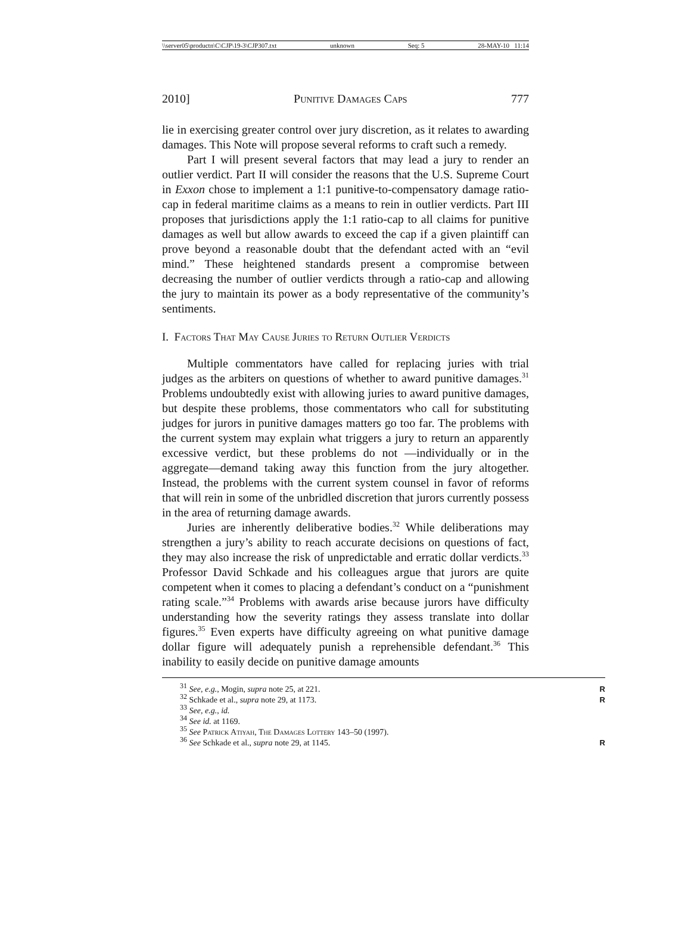\\server05\productn\C\CJP\19-3\CJP307.txt unknown Seq: 5 28-MAY-10 11:14
2010] Punitive Damages Caps 777
lie in exercising greater control over jury discretion, as it relates to awarding damages. This Note will propose several reforms to craft such a remedy.
Part I will present several factors that may lead a jury to render an outlier verdict. Part II will consider the reasons that the U.S. Supreme Court in Exxon chose to implement a 1:1 punitive-to-compensatory damage ratio-cap in federal maritime claims as a means to rein in outlier verdicts. Part III proposes that jurisdictions apply the 1:1 ratio-cap to all claims for punitive damages as well but allow awards to exceed the cap if a given plaintiff can prove beyond a reasonable doubt that the defendant acted with an “evil mind.” These heightened standards present a compromise between decreasing the number of outlier verdicts through a ratio-cap and allowing the jury to maintain its power as a body representative of the community’s sentiments.
I. Factors That May Cause Juries to Return Outlier Verdicts
Multiple commentators have called for replacing juries with trial judges as the arbiters on questions of whether to award punitive damages.<sup>31</sup> Problems undoubtedly exist with allowing juries to award punitive damages, but despite these problems, those commentators who call for substituting judges for jurors in punitive damages matters go too far. The problems with the current system may explain what triggers a jury to return an apparently excessive verdict, but these problems do not —individually or in the aggregate—demand taking away this function from the jury altogether. Instead, the problems with the current system counsel in favor of reforms that will rein in some of the unbridled discretion that jurors currently possess in the area of returning damage awards.
Juries are inherently deliberative bodies.<sup>32</sup> While deliberations may strengthen a jury’s ability to reach accurate decisions on questions of fact, they may also increase the risk of unpredictable and erratic dollar verdicts.<sup>33</sup> Professor David Schkade and his colleagues argue that jurors are quite competent when it comes to placing a defendant’s conduct on a “punishment rating scale.”<sup>34</sup> Problems with awards arise because jurors have difficulty understanding how the severity ratings they assess translate into dollar figures.<sup>35</sup> Even experts have difficulty agreeing on what punitive damage dollar figure will adequately punish a reprehensible defendant.<sup>36</sup> This inability to easily decide on punitive damage amounts
<sup>31</sup> See, e.g., Mogin, supra note 25, at 221. R
<sup>32</sup> Schkade et al., supra note 29, at 1173. R
<sup>33</sup> See, e.g., id.
<sup>34</sup> See id. at 1169.
<sup>35</sup> See Patrick Atiyah, The Damages Lottery 143–50 (1997).
<sup>36</sup> See Schkade et al., supra note 29, at 1145. R